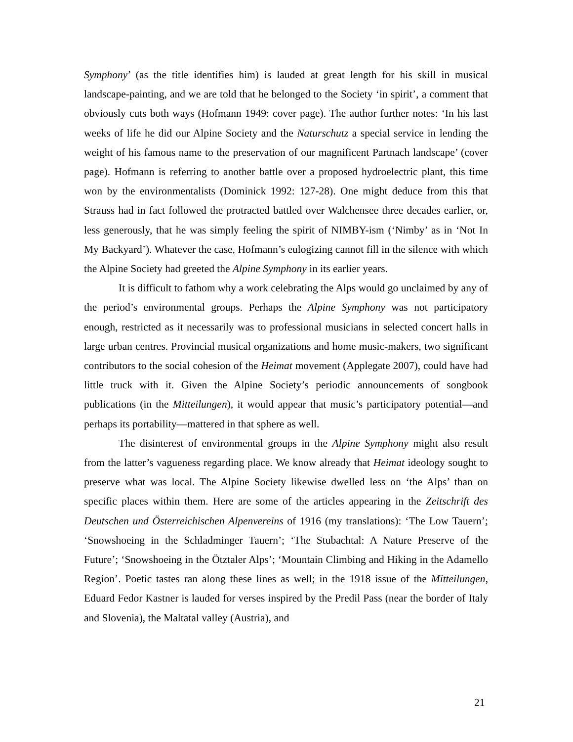Symphony’ (as the title identifies him) is lauded at great length for his skill in musical landscape-painting, and we are told that he belonged to the Society ‘in spirit’, a comment that obviously cuts both ways (Hofmann 1949: cover page). The author further notes: ‘In his last weeks of life he did our Alpine Society and the Naturschutz a special service in lending the weight of his famous name to the preservation of our magnificent Partnach landscape’ (cover page). Hofmann is referring to another battle over a proposed hydroelectric plant, this time won by the environmentalists (Dominick 1992: 127-28). One might deduce from this that Strauss had in fact followed the protracted battled over Walchensee three decades earlier, or, less generously, that he was simply feeling the spirit of NIMBY-ism (‘Nimby’ as in ‘Not In My Backyard’). Whatever the case, Hofmann’s eulogizing cannot fill in the silence with which the Alpine Society had greeted the Alpine Symphony in its earlier years.
It is difficult to fathom why a work celebrating the Alps would go unclaimed by any of the period’s environmental groups. Perhaps the Alpine Symphony was not participatory enough, restricted as it necessarily was to professional musicians in selected concert halls in large urban centres. Provincial musical organizations and home music-makers, two significant contributors to the social cohesion of the Heimat movement (Applegate 2007), could have had little truck with it. Given the Alpine Society’s periodic announcements of songbook publications (in the Mitteilungen), it would appear that music’s participatory potential—and perhaps its portability—mattered in that sphere as well.
The disinterest of environmental groups in the Alpine Symphony might also result from the latter’s vagueness regarding place. We know already that Heimat ideology sought to preserve what was local. The Alpine Society likewise dwelled less on ‘the Alps’ than on specific places within them. Here are some of the articles appearing in the Zeitschrift des Deutschen und Österreichischen Alpenvereins of 1916 (my translations): ‘The Low Tauern’; ‘Snowshoeing in the Schladminger Tauern’; ‘The Stubachtal: A Nature Preserve of the Future’; ‘Snowshoeing in the Ötztaler Alps’; ‘Mountain Climbing and Hiking in the Adamello Region’. Poetic tastes ran along these lines as well; in the 1918 issue of the Mitteilungen, Eduard Fedor Kastner is lauded for verses inspired by the Predil Pass (near the border of Italy and Slovenia), the Maltatal valley (Austria), and
21